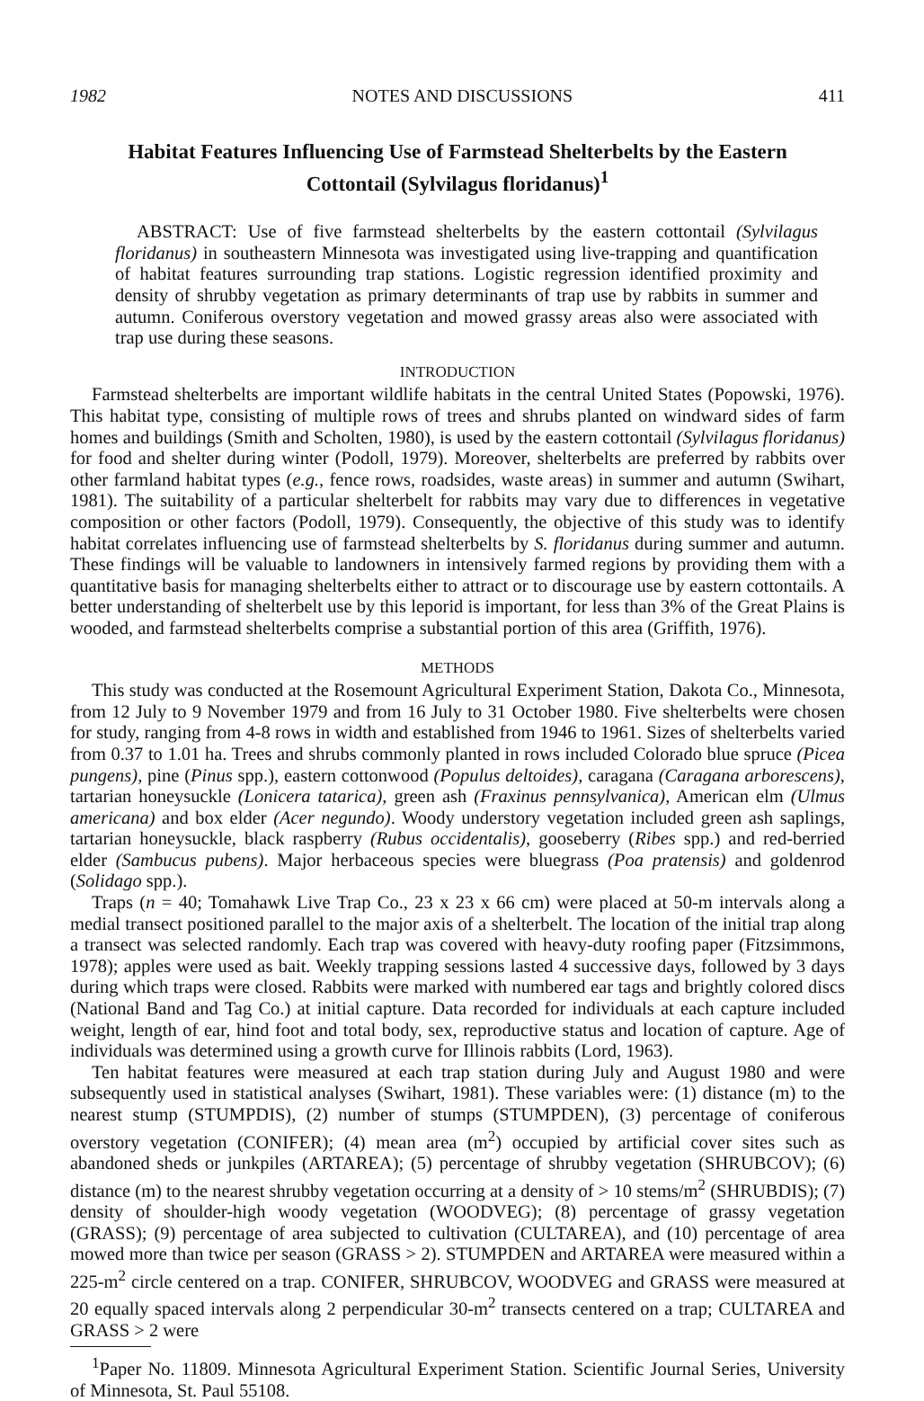1982 NOTES AND DISCUSSIONS 411
Habitat Features Influencing Use of Farmstead Shelterbelts by the Eastern Cottontail (Sylvilagus floridanus)<sup>1</sup>
ABSTRACT: Use of five farmstead shelterbelts by the eastern cottontail (Sylvilagus floridanus) in southeastern Minnesota was investigated using live-trapping and quantification of habitat features surrounding trap stations. Logistic regression identified proximity and density of shrubby vegetation as primary determinants of trap use by rabbits in summer and autumn. Coniferous overstory vegetation and mowed grassy areas also were associated with trap use during these seasons.
INTRODUCTION
Farmstead shelterbelts are important wildlife habitats in the central United States (Popowski, 1976). This habitat type, consisting of multiple rows of trees and shrubs planted on windward sides of farm homes and buildings (Smith and Scholten, 1980), is used by the eastern cottontail (Sylvilagus floridanus) for food and shelter during winter (Podoll, 1979). Moreover, shelterbelts are preferred by rabbits over other farmland habitat types (e.g., fence rows, roadsides, waste areas) in summer and autumn (Swihart, 1981). The suitability of a particular shelterbelt for rabbits may vary due to differences in vegetative composition or other factors (Podoll, 1979). Consequently, the objective of this study was to identify habitat correlates influencing use of farmstead shelterbelts by S. floridanus during summer and autumn. These findings will be valuable to landowners in intensively farmed regions by providing them with a quantitative basis for managing shelterbelts either to attract or to discourage use by eastern cottontails. A better understanding of shelterbelt use by this leporid is important, for less than 3% of the Great Plains is wooded, and farmstead shelterbelts comprise a substantial portion of this area (Griffith, 1976).
METHODS
This study was conducted at the Rosemount Agricultural Experiment Station, Dakota Co., Minnesota, from 12 July to 9 November 1979 and from 16 July to 31 October 1980. Five shelterbelts were chosen for study, ranging from 4-8 rows in width and established from 1946 to 1961. Sizes of shelterbelts varied from 0.37 to 1.01 ha. Trees and shrubs commonly planted in rows included Colorado blue spruce (Picea pungens), pine (Pinus spp.), eastern cottonwood (Populus deltoides), caragana (Caragana arborescens), tartarian honeysuckle (Lonicera tatarica), green ash (Fraxinus pennsylvanica), American elm (Ulmus americana) and box elder (Acer negundo). Woody understory vegetation included green ash saplings, tartarian honeysuckle, black raspberry (Rubus occidentalis), gooseberry (Ribes spp.) and red-berried elder (Sambucus pubens). Major herbaceous species were bluegrass (Poa pratensis) and goldenrod (Solidago spp.).
Traps (n = 40; Tomahawk Live Trap Co., 23 x 23 x 66 cm) were placed at 50-m intervals along a medial transect positioned parallel to the major axis of a shelterbelt. The location of the initial trap along a transect was selected randomly. Each trap was covered with heavy-duty roofing paper (Fitzsimmons, 1978); apples were used as bait. Weekly trapping sessions lasted 4 successive days, followed by 3 days during which traps were closed. Rabbits were marked with numbered ear tags and brightly colored discs (National Band and Tag Co.) at initial capture. Data recorded for individuals at each capture included weight, length of ear, hind foot and total body, sex, reproductive status and location of capture. Age of individuals was determined using a growth curve for Illinois rabbits (Lord, 1963).
Ten habitat features were measured at each trap station during July and August 1980 and were subsequently used in statistical analyses (Swihart, 1981). These variables were: (1) distance (m) to the nearest stump (STUMPDIS), (2) number of stumps (STUMPDEN), (3) percentage of coniferous overstory vegetation (CONIFER); (4) mean area (m<sup>2</sup>) occupied by artificial cover sites such as abandoned sheds or junkpiles (ARTAREA); (5) percentage of shrubby vegetation (SHRUBCOV); (6) distance (m) to the nearest shrubby vegetation occurring at a density of > 10 stems/m<sup>2</sup> (SHRUBDIS); (7) density of shoulder-high woody vegetation (WOODVEG); (8) percentage of grassy vegetation (GRASS); (9) percentage of area subjected to cultivation (CULTAREA), and (10) percentage of area mowed more than twice per season (GRASS > 2). STUMPDEN and ARTAREA were measured within a 225-m<sup>2</sup> circle centered on a trap. CONIFER, SHRUBCOV, WOODVEG and GRASS were measured at 20 equally spaced intervals along 2 perpendicular 30-m<sup>2</sup> transects centered on a trap; CULTAREA and GRASS > 2 were
<sup>1</sup> Paper No. 11809. Minnesota Agricultural Experiment Station. Scientific Journal Series, University of Minnesota, St. Paul 55108.